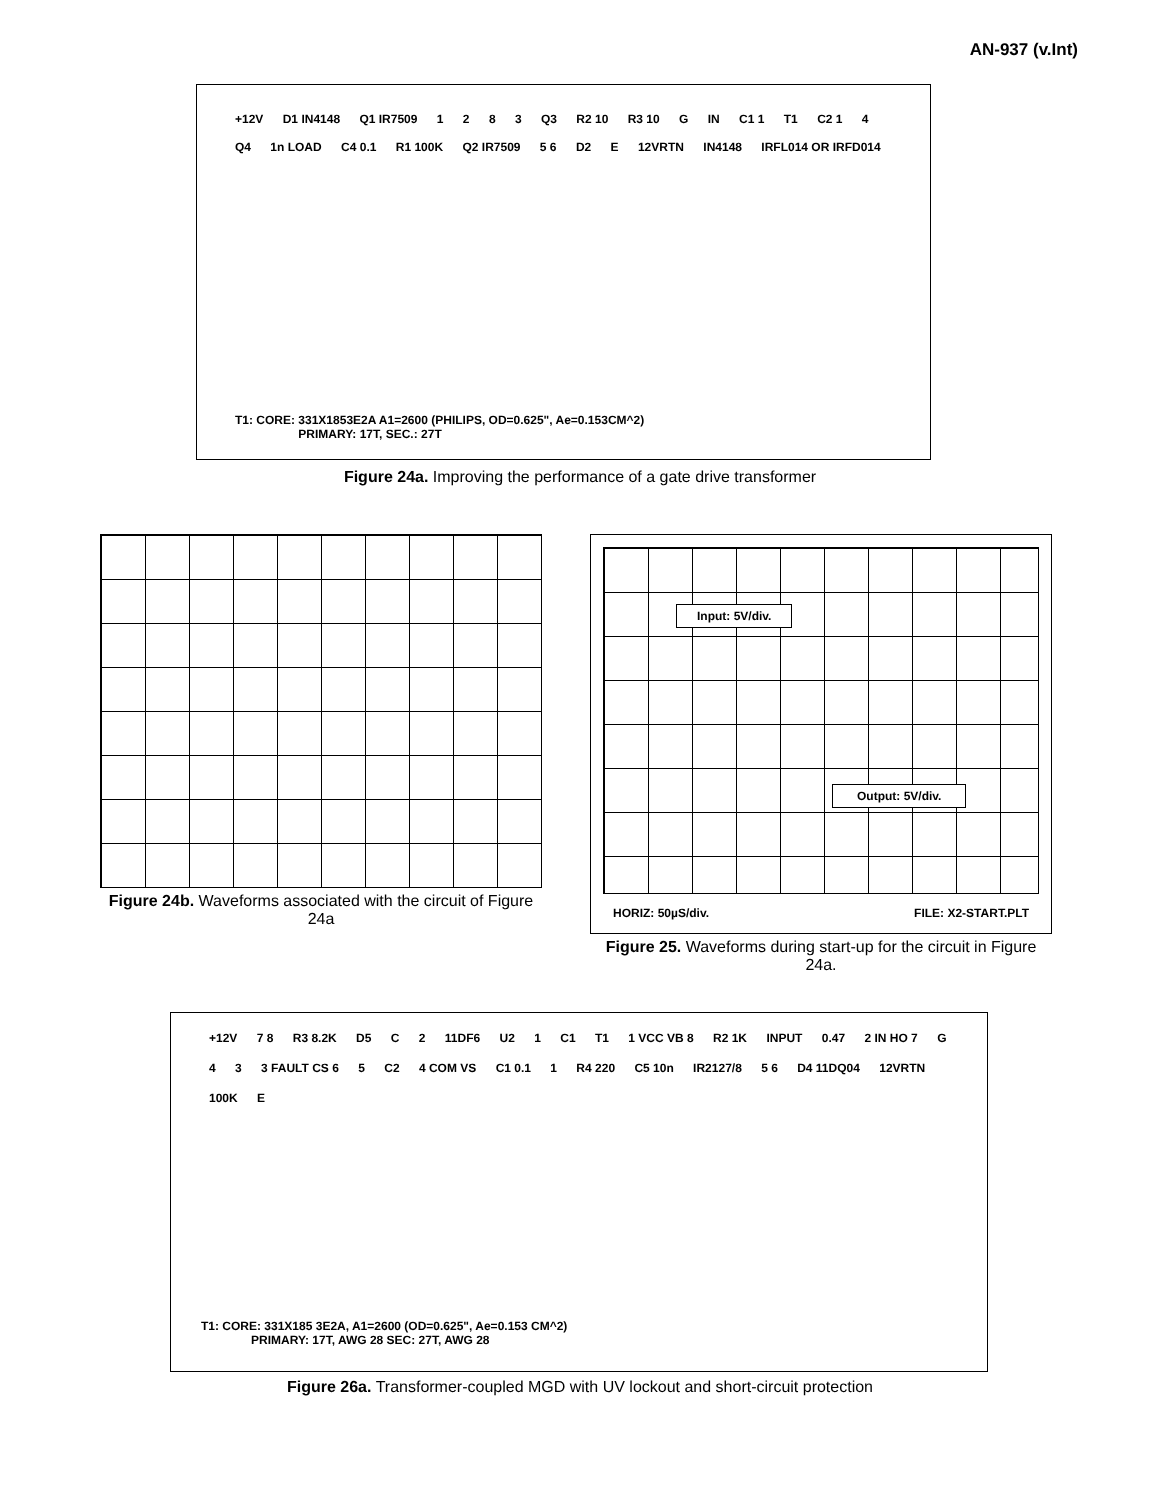AN-937 (v.Int)
+12V D1 IN4148 Q1 IR7509 1 2 8 3 Q3 R2 10 R3 10 G IN C1 1 T1 C2 1 4 Q4 1n LOAD C4 0.1 R1 100K Q2 IR7509 5 6 D2 E 12VRTN IN4148 IRFL014 OR IRFD014
T1: CORE: 331X1853E2A A1=2600 (PHILIPS, OD=0.625", Ae=0.153CM^2)
PRIMARY: 17T, SEC.: 27T
Figure 24a. Improving the performance of a gate drive transformer
Figure 24b. Waveforms associated with the circuit of Figure 24a
Input: 5V/div.
Output: 5V/div.
HORIZ: 50µS/div. FILE: X2-START.PLT
Figure 25. Waveforms during start-up for the circuit in Figure 24a.
+12V 7 8 R3 8.2K D5 C 2 11DF6 U2 1 C1 T1 1 VCC VB 8 R2 1K INPUT 0.47 2 IN HO 7 G 4 3 3 FAULT CS 6 5 C2 4 COM VS C1 0.1 1 R4 220 C5 10n IR2127/8 5 6 D4 11DQ04 12VRTN 100K E
T1: CORE: 331X185 3E2A, A1=2600 (OD=0.625", Ae=0.153 CM^2)
PRIMARY: 17T, AWG 28 SEC: 27T, AWG 28
Figure 26a. Transformer-coupled MGD with UV lockout and short-circuit protection